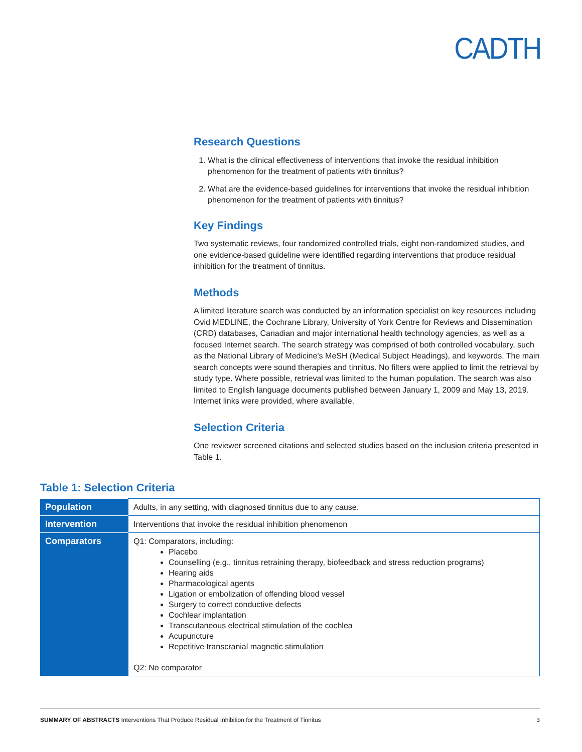CADTH
Research Questions
1. What is the clinical effectiveness of interventions that invoke the residual inhibition phenomenon for the treatment of patients with tinnitus?
2. What are the evidence-based guidelines for interventions that invoke the residual inhibition phenomenon for the treatment of patients with tinnitus?
Key Findings
Two systematic reviews, four randomized controlled trials, eight non-randomized studies, and one evidence-based guideline were identified regarding interventions that produce residual inhibition for the treatment of tinnitus.
Methods
A limited literature search was conducted by an information specialist on key resources including Ovid MEDLINE, the Cochrane Library, University of York Centre for Reviews and Dissemination (CRD) databases, Canadian and major international health technology agencies, as well as a focused Internet search. The search strategy was comprised of both controlled vocabulary, such as the National Library of Medicine’s MeSH (Medical Subject Headings), and keywords. The main search concepts were sound therapies and tinnitus. No filters were applied to limit the retrieval by study type. Where possible, retrieval was limited to the human population. The search was also limited to English language documents published between January 1, 2009 and May 13, 2019. Internet links were provided, where available.
Selection Criteria
One reviewer screened citations and selected studies based on the inclusion criteria presented in Table 1.
Table 1: Selection Criteria
| Population | Adults, in any setting, with diagnosed tinnitus due to any cause. |
| Intervention | Interventions that invoke the residual inhibition phenomenon |
| Comparators | Q1: Comparators, including: Placebo Counselling (e.g., tinnitus retraining therapy, biofeedback and stress reduction programs) Hearing aids Pharmacological agents Ligation or embolization of offending blood vessel Surgery to correct conductive defects Cochlear implantation Transcutaneous electrical stimulation of the cochlea Acupuncture Repetitive transcranial magnetic stimulation Q2: No comparator |
SUMMARY OF ABSTRACTS Interventions That Produce Residual Inhibition for the Treatment of Tinnitus 3